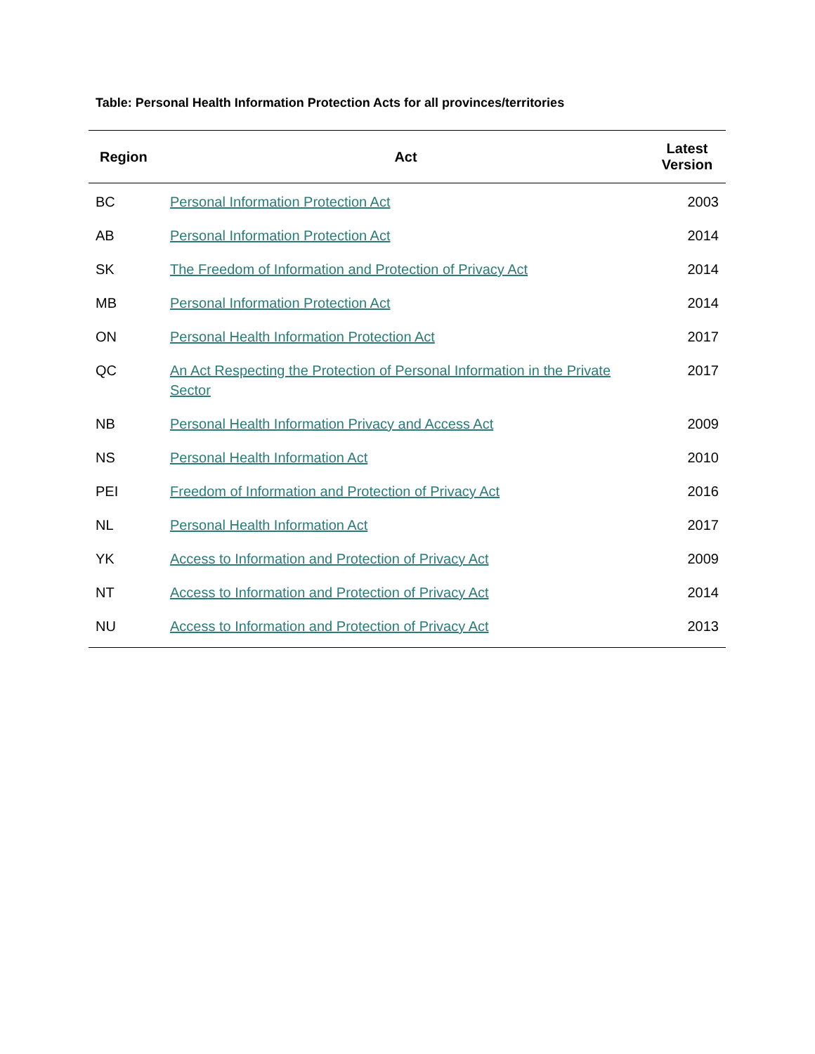Table: Personal Health Information Protection Acts for all provinces/territories
| Region | Act | Latest Version |
| --- | --- | --- |
| BC | Personal Information Protection Act | 2003 |
| AB | Personal Information Protection Act | 2014 |
| SK | The Freedom of Information and Protection of Privacy Act | 2014 |
| MB | Personal Information Protection Act | 2014 |
| ON | Personal Health Information Protection Act | 2017 |
| QC | An Act Respecting the Protection of Personal Information in the Private Sector | 2017 |
| NB | Personal Health Information Privacy and Access Act | 2009 |
| NS | Personal Health Information Act | 2010 |
| PEI | Freedom of Information and Protection of Privacy Act | 2016 |
| NL | Personal Health Information Act | 2017 |
| YK | Access to Information and Protection of Privacy Act | 2009 |
| NT | Access to Information and Protection of Privacy Act | 2014 |
| NU | Access to Information and Protection of Privacy Act | 2013 |